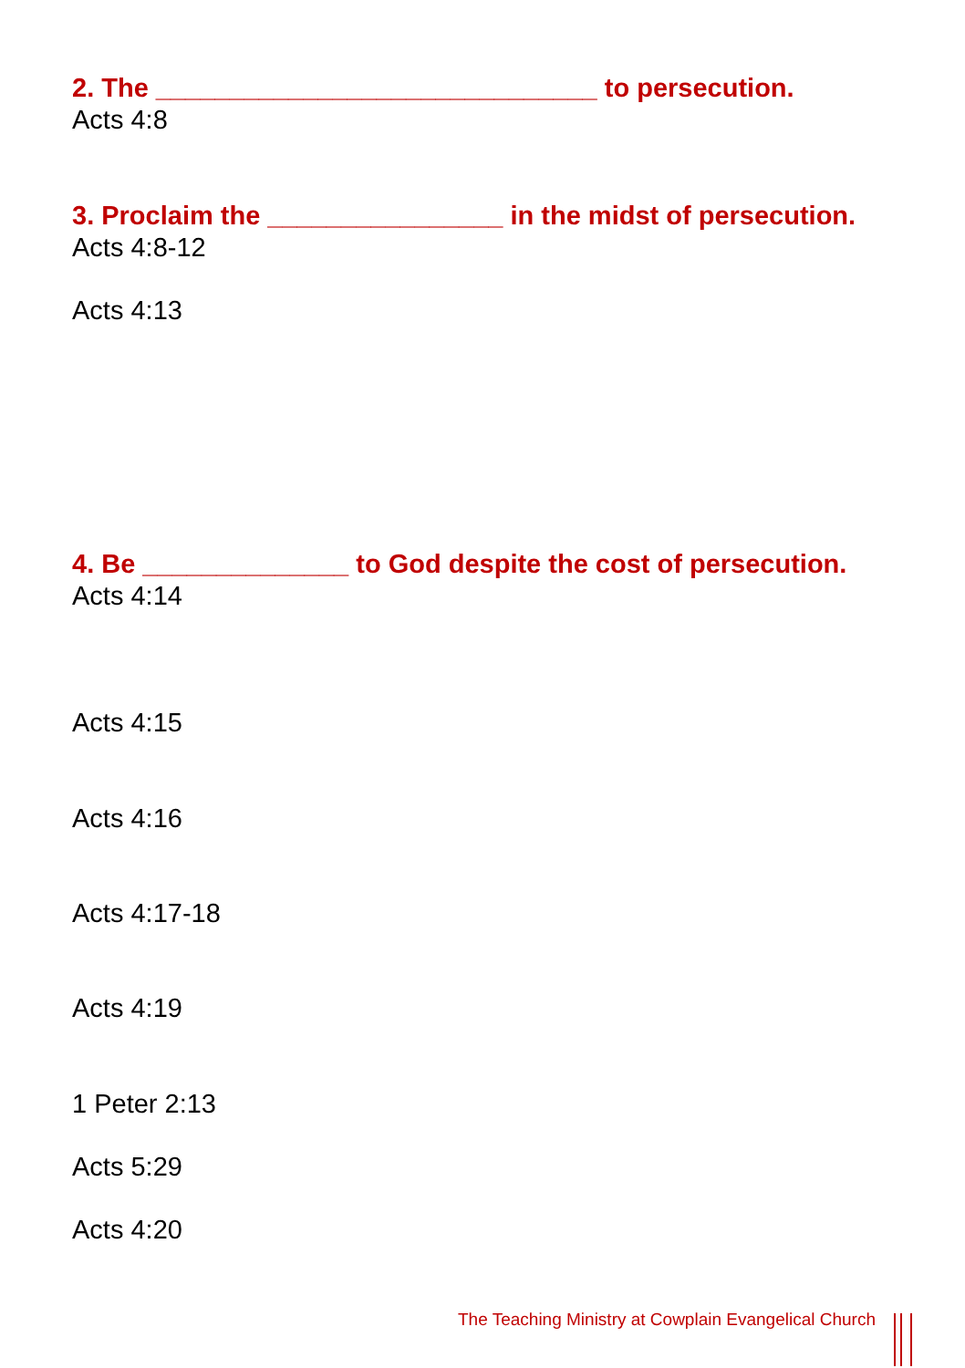2. The ______________________________ to persecution.
Acts 4:8
3. Proclaim the ________________ in the midst of persecution.
Acts 4:8-12
Acts 4:13
4. Be ______________ to God despite the cost of persecution.
Acts 4:14
Acts 4:15
Acts 4:16
Acts 4:17-18
Acts 4:19
1 Peter 2:13
Acts 5:29
Acts 4:20
The Teaching Ministry at Cowplain Evangelical Church